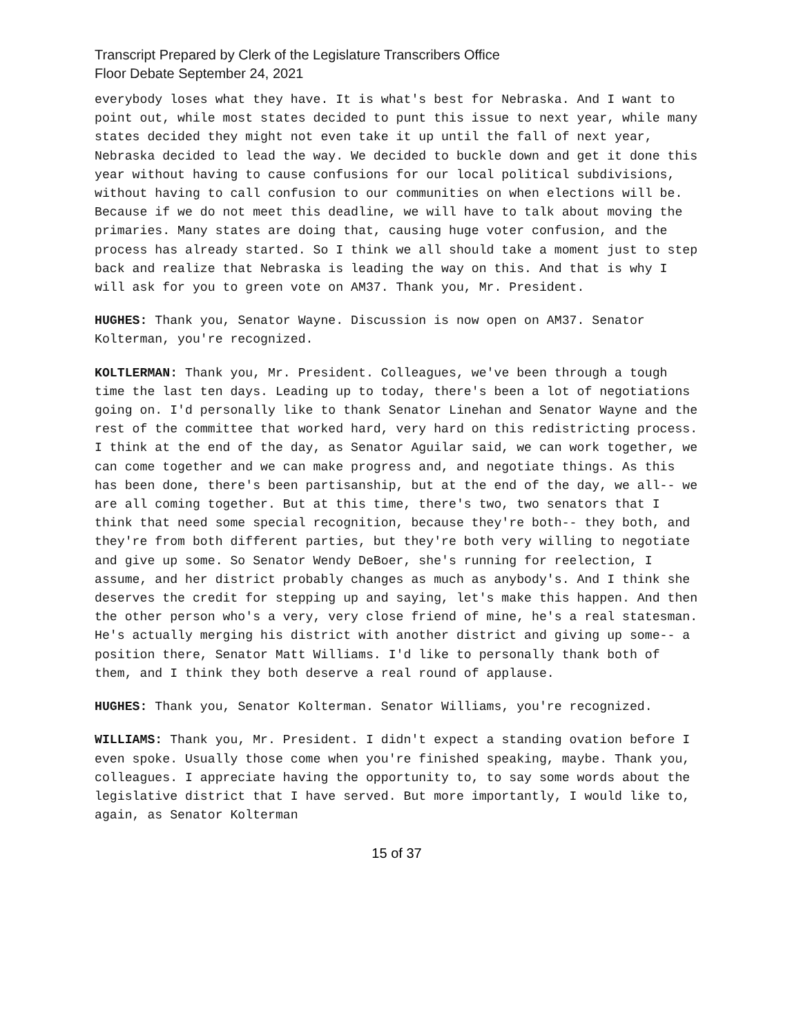Transcript Prepared by Clerk of the Legislature Transcribers Office
Floor Debate September 24, 2021
everybody loses what they have. It is what's best for Nebraska. And I want to point out, while most states decided to punt this issue to next year, while many states decided they might not even take it up until the fall of next year, Nebraska decided to lead the way. We decided to buckle down and get it done this year without having to cause confusions for our local political subdivisions, without having to call confusion to our communities on when elections will be. Because if we do not meet this deadline, we will have to talk about moving the primaries. Many states are doing that, causing huge voter confusion, and the process has already started. So I think we all should take a moment just to step back and realize that Nebraska is leading the way on this. And that is why I will ask for you to green vote on AM37. Thank you, Mr. President.
HUGHES: Thank you, Senator Wayne. Discussion is now open on AM37. Senator Kolterman, you're recognized.
KOLTLERMAN: Thank you, Mr. President. Colleagues, we've been through a tough time the last ten days. Leading up to today, there's been a lot of negotiations going on. I'd personally like to thank Senator Linehan and Senator Wayne and the rest of the committee that worked hard, very hard on this redistricting process. I think at the end of the day, as Senator Aguilar said, we can work together, we can come together and we can make progress and, and negotiate things. As this has been done, there's been partisanship, but at the end of the day, we all-- we are all coming together. But at this time, there's two, two senators that I think that need some special recognition, because they're both-- they both, and they're from both different parties, but they're both very willing to negotiate and give up some. So Senator Wendy DeBoer, she's running for reelection, I assume, and her district probably changes as much as anybody's. And I think she deserves the credit for stepping up and saying, let's make this happen. And then the other person who's a very, very close friend of mine, he's a real statesman. He's actually merging his district with another district and giving up some-- a position there, Senator Matt Williams. I'd like to personally thank both of them, and I think they both deserve a real round of applause.
HUGHES: Thank you, Senator Kolterman. Senator Williams, you're recognized.
WILLIAMS: Thank you, Mr. President. I didn't expect a standing ovation before I even spoke. Usually those come when you're finished speaking, maybe. Thank you, colleagues. I appreciate having the opportunity to, to say some words about the legislative district that I have served. But more importantly, I would like to, again, as Senator Kolterman
15 of 37